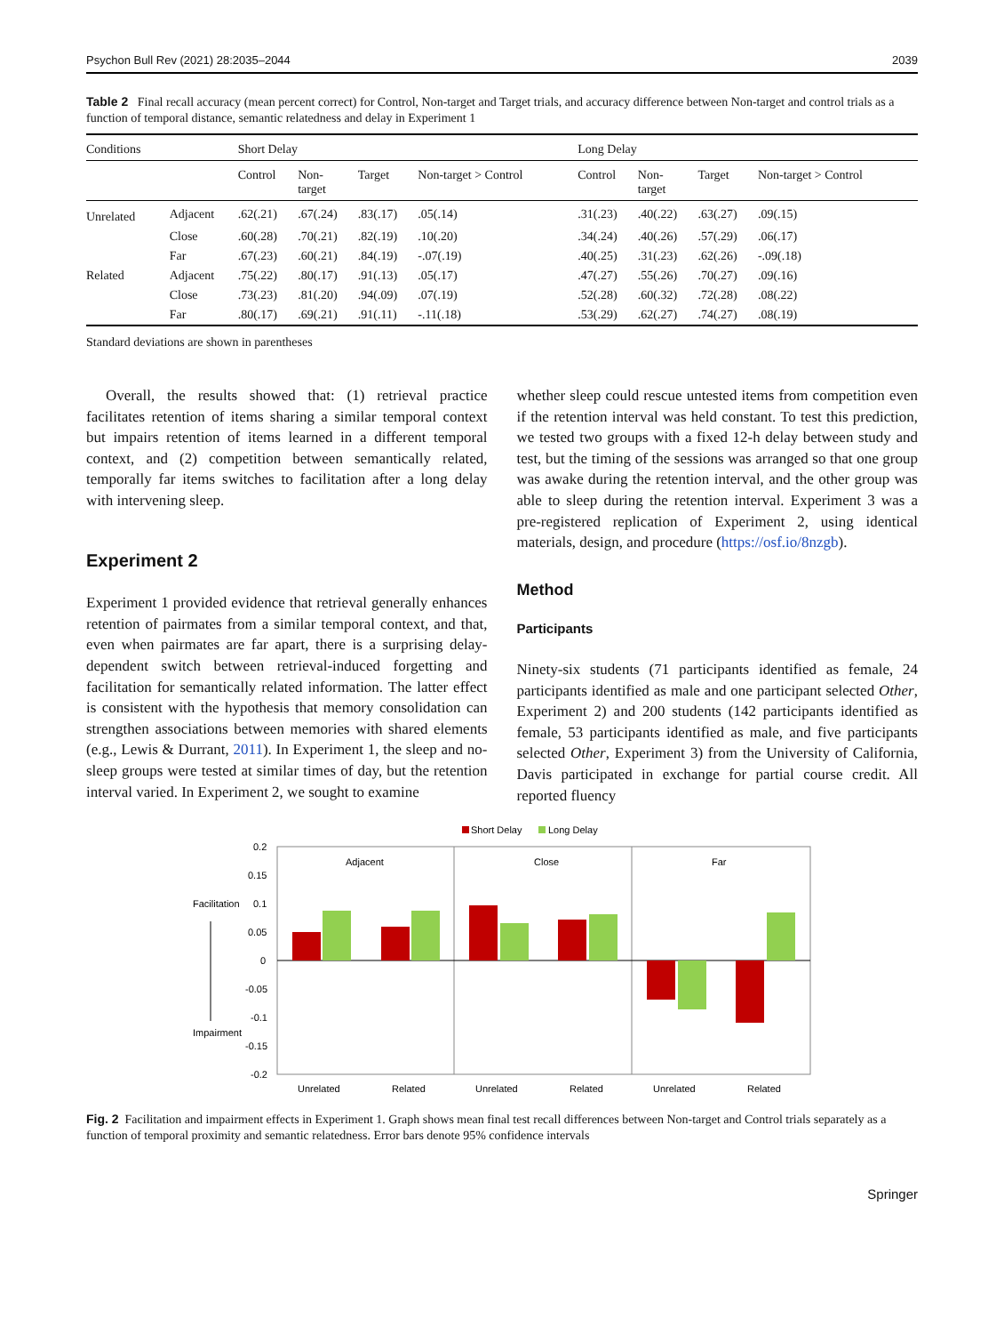Psychon Bull Rev (2021) 28:2035–2044 2039
Table 2 Final recall accuracy (mean percent correct) for Control, Non-target and Target trials, and accuracy difference between Non-target and control trials as a function of temporal distance, semantic relatedness and delay in Experiment 1
| Conditions | | Short Delay | | | | Long Delay | | | |
| --- | --- | --- | --- | --- | --- | --- | --- | --- | --- |
| | | Control | Non- target | Target | Non-target > Control | Control | Non- target | Target | Non-target > Control |
| Unrelated | Adjacent | .62(.21) | .67(.24) | .83(.17) | .05(.14) | .31(.23) | .40(.22) | .63(.27) | .09(.15) |
| | Close | .60(.28) | .70(.21) | .82(.19) | .10(.20) | .34(.24) | .40(.26) | .57(.29) | .06(.17) |
| | Far | .67(.23) | .60(.21) | .84(.19) | -.07(.19) | .40(.25) | .31(.23) | .62(.26) | -.09(.18) |
| Related | Adjacent | .75(.22) | .80(.17) | .91(.13) | .05(.17) | .47(.27) | .55(.26) | .70(.27) | .09(.16) |
| | Close | .73(.23) | .81(.20) | .94(.09) | .07(.19) | .52(.28) | .60(.32) | .72(.28) | .08(.22) |
| | Far | .80(.17) | .69(.21) | .91(.11) | -.11(.18) | .53(.29) | .62(.27) | .74(.27) | .08(.19) |
Standard deviations are shown in parentheses
Overall, the results showed that: (1) retrieval practice facilitates retention of items sharing a similar temporal context but impairs retention of items learned in a different temporal context, and (2) competition between semantically related, temporally far items switches to facilitation after a long delay with intervening sleep.
Experiment 2
Experiment 1 provided evidence that retrieval generally enhances retention of pairmates from a similar temporal context, and that, even when pairmates are far apart, there is a surprising delay-dependent switch between retrieval-induced forgetting and facilitation for semantically related information. The latter effect is consistent with the hypothesis that memory consolidation can strengthen associations between memories with shared elements (e.g., Lewis & Durrant, 2011). In Experiment 1, the sleep and no-sleep groups were tested at similar times of day, but the retention interval varied. In Experiment 2, we sought to examine
whether sleep could rescue untested items from competition even if the retention interval was held constant. To test this prediction, we tested two groups with a fixed 12-h delay between study and test, but the timing of the sessions was arranged so that one group was awake during the retention interval, and the other group was able to sleep during the retention interval. Experiment 3 was a pre-registered replication of Experiment 2, using identical materials, design, and procedure (https://osf.io/8nzgb).
Method
Participants
Ninety-six students (71 participants identified as female, 24 participants identified as male and one participant selected Other, Experiment 2) and 200 students (142 participants identified as female, 53 participants identified as male, and five participants selected Other, Experiment 3) from the University of California, Davis participated in exchange for partial course credit. All reported fluency
Short Delay
Long Delay
0.2
0.15
0.1
0.05
0
-0.05
-0.1
-0.15
-0.2
Facilitation
Impairment
Adjacent
Close
Far
Unrelated
Related
Unrelated
Related
Unrelated
Related
Fig. 2 Facilitation and impairment effects in Experiment 1. Graph shows mean final test recall differences between Non-target and Control trials separately as a function of temporal proximity and semantic relatedness. Error bars denote 95% confidence intervals
Springer